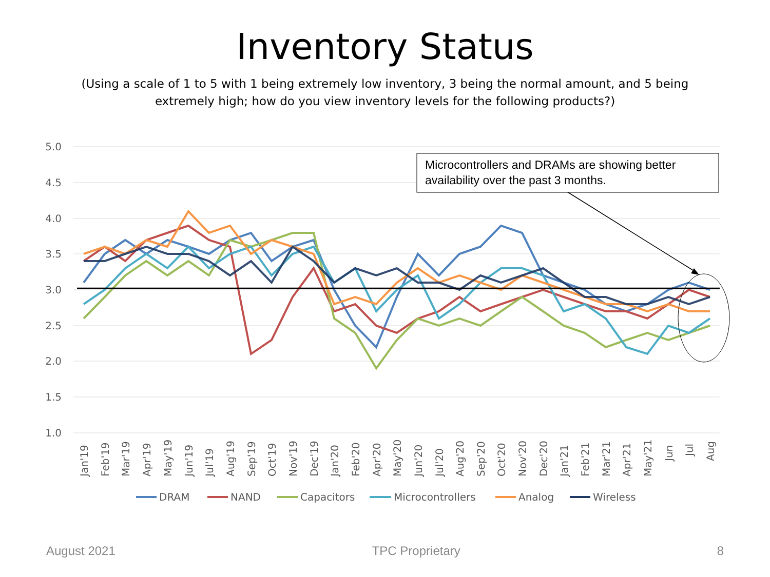Inventory Status
(Using a scale of 1 to 5 with 1 being extremely low inventory, 3 being the normal amount, and 5 being extremely high; how do you view inventory levels for the following products?)
5.0
4.5
4.0
3.5
3.0
2.5
2.0
1.5
1.0
Microcontrollers and DRAMs are showing better
availability over the past 3 months.
Jan'19
Feb'19
Mar'19
Apr'19
May'19
Jun'19
Jul'19
Aug'19
Sep'19
Oct'19
Nov'19
Dec'19
Jan'20
Feb'20
Apr'20
May'20
Jun'20
Jul'20
Aug'20
Sep'20
Oct'20
Nov'20
Dec'20
Jan'21
Feb'21
Mar'21
Apr'21
May'21
Jun
Jul
Aug
DRAM
NAND
Capacitors
Microcontrollers
Analog
Wireless
August 2021 TPC Proprietary 8